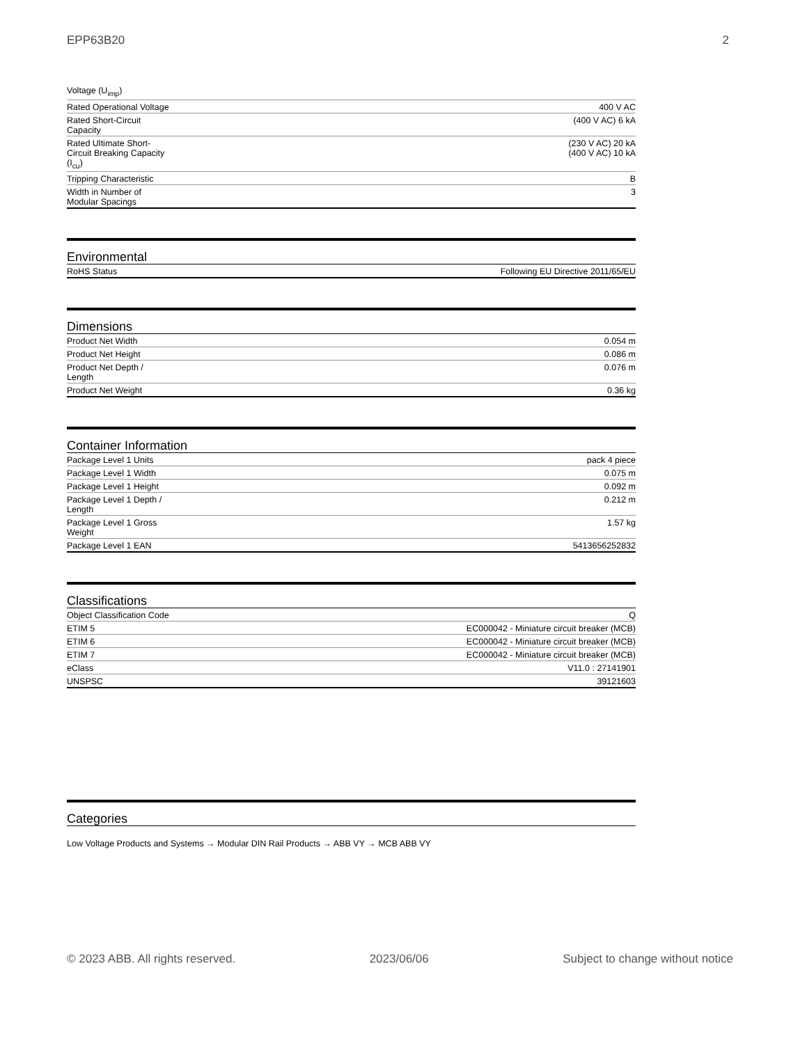EPP63B20 2
| Voltage (U<sub>imp</sub>) | |
| Rated Operational Voltage | 400 V AC |
| Rated Short-Circuit Capacity | (400 V AC) 6 kA |
| Rated Ultimate Short- Circuit Breaking Capacity (I<sub>cu</sub>) | (230 V AC) 20 kA (400 V AC) 10 kA |
| Tripping Characteristic | B |
| Width in Number of Modular Spacings | 3 |
Environmental
| RoHS Status | Following EU Directive 2011/65/EU |
Dimensions
| Product Net Width | 0.054 m |
| Product Net Height | 0.086 m |
| Product Net Depth / Length | 0.076 m |
| Product Net Weight | 0.36 kg |
Container Information
| Package Level 1 Units | pack 4 piece |
| Package Level 1 Width | 0.075 m |
| Package Level 1 Height | 0.092 m |
| Package Level 1 Depth / Length | 0.212 m |
| Package Level 1 Gross Weight | 1.57 kg |
| Package Level 1 EAN | 5413656252832 |
Classifications
| Object Classification Code | Q |
| ETIM 5 | EC000042 - Miniature circuit breaker (MCB) |
| ETIM 6 | EC000042 - Miniature circuit breaker (MCB) |
| ETIM 7 | EC000042 - Miniature circuit breaker (MCB) |
| eClass | V11.0 : 27141901 |
| UNSPSC | 39121603 |
Categories
Low Voltage Products and Systems → Modular DIN Rail Products → ABB VY → MCB ABB VY
© 2023 ABB. All rights reserved. 2023/06/06 Subject to change without notice